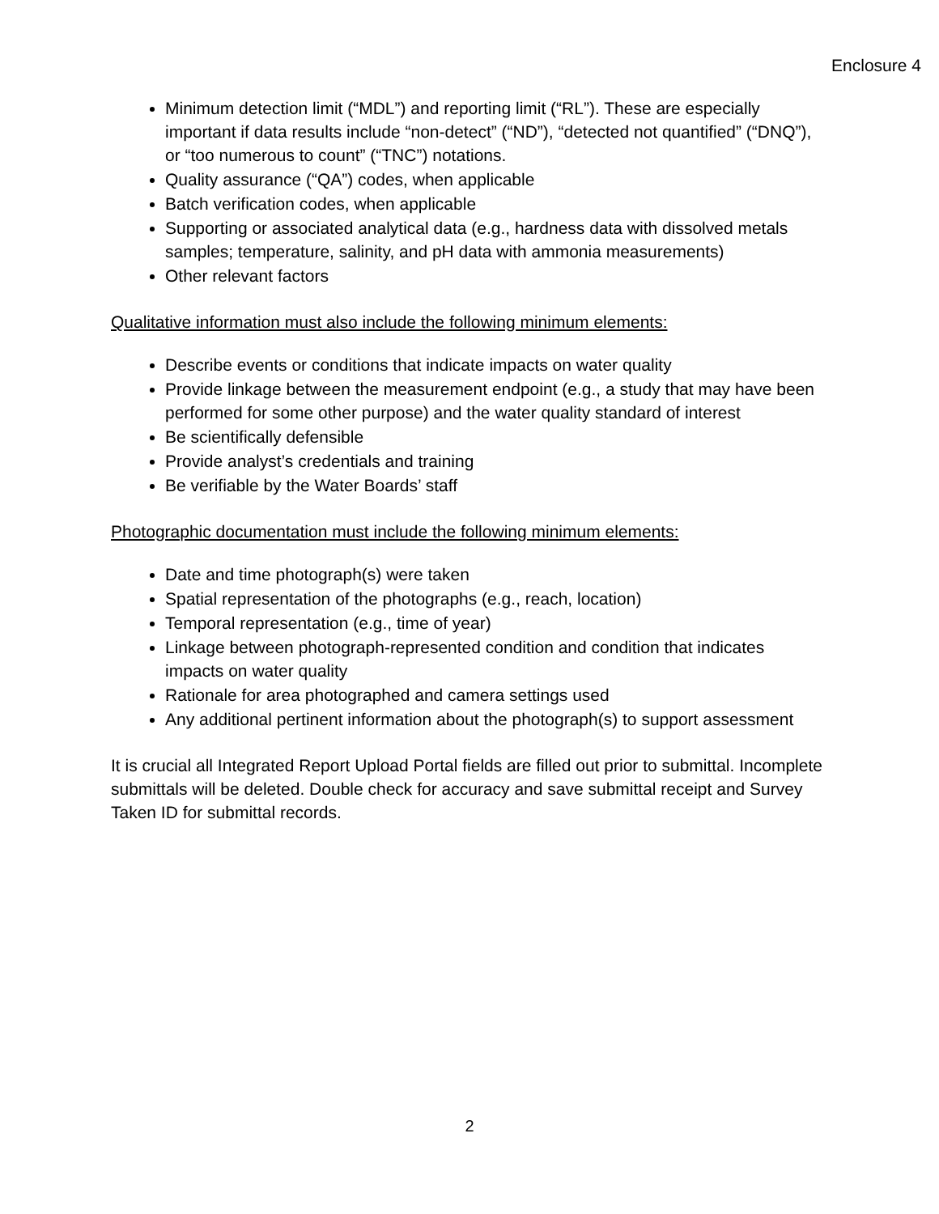Enclosure 4
Minimum detection limit (“MDL”) and reporting limit (“RL”). These are especially important if data results include “non-detect” (“ND”), “detected not quantified” (“DNQ”), or “too numerous to count” (“TNC”) notations.
Quality assurance (“QA”) codes, when applicable
Batch verification codes, when applicable
Supporting or associated analytical data (e.g., hardness data with dissolved metals samples; temperature, salinity, and pH data with ammonia measurements)
Other relevant factors
Qualitative information must also include the following minimum elements:
Describe events or conditions that indicate impacts on water quality
Provide linkage between the measurement endpoint (e.g., a study that may have been performed for some other purpose) and the water quality standard of interest
Be scientifically defensible
Provide analyst’s credentials and training
Be verifiable by the Water Boards’ staff
Photographic documentation must include the following minimum elements:
Date and time photograph(s) were taken
Spatial representation of the photographs (e.g., reach, location)
Temporal representation (e.g., time of year)
Linkage between photograph-represented condition and condition that indicates impacts on water quality
Rationale for area photographed and camera settings used
Any additional pertinent information about the photograph(s) to support assessment
It is crucial all Integrated Report Upload Portal fields are filled out prior to submittal. Incomplete submittals will be deleted. Double check for accuracy and save submittal receipt and Survey Taken ID for submittal records.
2